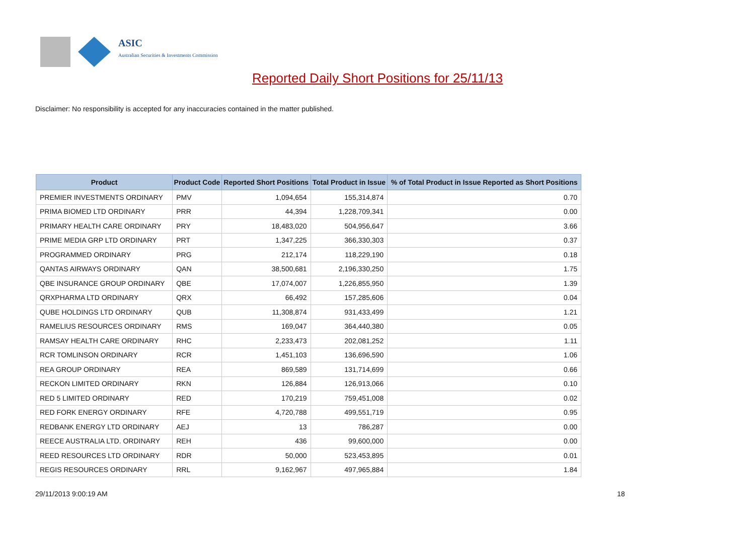ASIC
Australian Securities & Investments Commission
Reported Daily Short Positions for 25/11/13
Disclaimer: No responsibility is accepted for any inaccuracies contained in the matter published.
| Product | Product Code | Reported Short Positions | Total Product in Issue | % of Total Product in Issue Reported as Short Positions |
| --- | --- | --- | --- | --- |
| PREMIER INVESTMENTS ORDINARY | PMV | 1,094,654 | 155,314,874 | 0.70 |
| PRIMA BIOMED LTD ORDINARY | PRR | 44,394 | 1,228,709,341 | 0.00 |
| PRIMARY HEALTH CARE ORDINARY | PRY | 18,483,020 | 504,956,647 | 3.66 |
| PRIME MEDIA GRP LTD ORDINARY | PRT | 1,347,225 | 366,330,303 | 0.37 |
| PROGRAMMED ORDINARY | PRG | 212,174 | 118,229,190 | 0.18 |
| QANTAS AIRWAYS ORDINARY | QAN | 38,500,681 | 2,196,330,250 | 1.75 |
| QBE INSURANCE GROUP ORDINARY | QBE | 17,074,007 | 1,226,855,950 | 1.39 |
| QRXPHARMA LTD ORDINARY | QRX | 66,492 | 157,285,606 | 0.04 |
| QUBE HOLDINGS LTD ORDINARY | QUB | 11,308,874 | 931,433,499 | 1.21 |
| RAMELIUS RESOURCES ORDINARY | RMS | 169,047 | 364,440,380 | 0.05 |
| RAMSAY HEALTH CARE ORDINARY | RHC | 2,233,473 | 202,081,252 | 1.11 |
| RCR TOMLINSON ORDINARY | RCR | 1,451,103 | 136,696,590 | 1.06 |
| REA GROUP ORDINARY | REA | 869,589 | 131,714,699 | 0.66 |
| RECKON LIMITED ORDINARY | RKN | 126,884 | 126,913,066 | 0.10 |
| RED 5 LIMITED ORDINARY | RED | 170,219 | 759,451,008 | 0.02 |
| RED FORK ENERGY ORDINARY | RFE | 4,720,788 | 499,551,719 | 0.95 |
| REDBANK ENERGY LTD ORDINARY | AEJ | 13 | 786,287 | 0.00 |
| REECE AUSTRALIA LTD. ORDINARY | REH | 436 | 99,600,000 | 0.00 |
| REED RESOURCES LTD ORDINARY | RDR | 50,000 | 523,453,895 | 0.01 |
| REGIS RESOURCES ORDINARY | RRL | 9,162,967 | 497,965,884 | 1.84 |
29/11/2013 9:00:19 AM 18